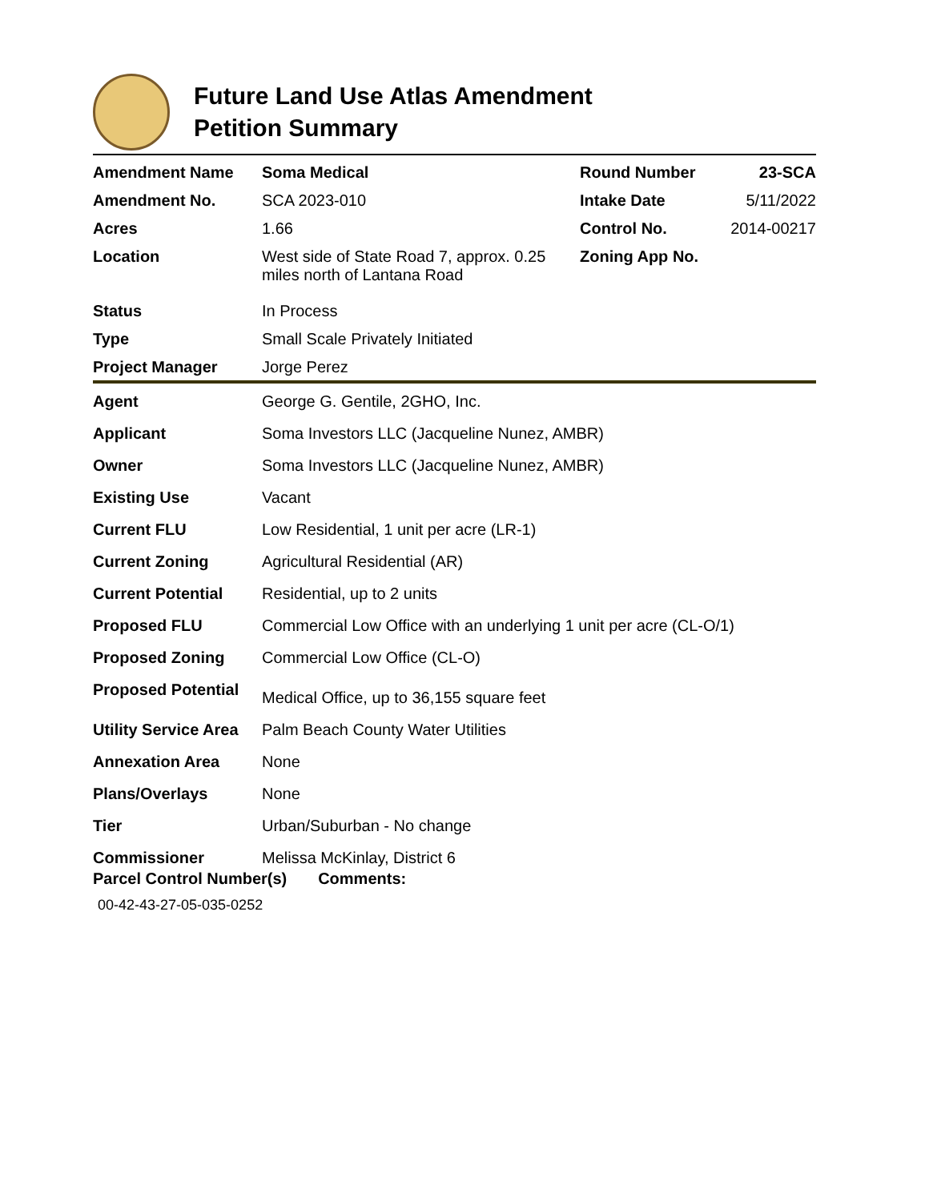Future Land Use Atlas Amendment
Petition Summary
| Amendment Name | Soma Medical | Round Number | 23-SCA |
| Amendment No. | SCA 2023-010 | Intake Date | 5/11/2022 |
| Acres | 1.66 | Control No. | 2014-00217 |
| Location | West side of State Road 7, approx. 0.25 miles north of Lantana Road | Zoning App No. | |
| Status | In Process | | |
| Type | Small Scale Privately Initiated | | |
| Project Manager | Jorge Perez | | |
| Agent | George G. Gentile, 2GHO, Inc. |
| Applicant | Soma Investors LLC (Jacqueline Nunez, AMBR) |
| Owner | Soma Investors LLC (Jacqueline Nunez, AMBR) |
| Existing Use | Vacant |
| Current FLU | Low Residential, 1 unit per acre (LR-1) |
| Current Zoning | Agricultural Residential (AR) |
| Current Potential | Residential, up to 2 units |
| Proposed FLU | Commercial Low Office with an underlying 1 unit per acre (CL-O/1) |
| Proposed Zoning | Commercial Low Office (CL-O) |
| Proposed Potential | Medical Office, up to 36,155 square feet |
| Utility Service Area | Palm Beach County Water Utilities |
| Annexation Area | None |
| Plans/Overlays | None |
| Tier | Urban/Suburban - No change |
| Commissioner | Melissa McKinlay, District 6 |
Parcel Control Number(s) Comments:
00-42-43-27-05-035-0252